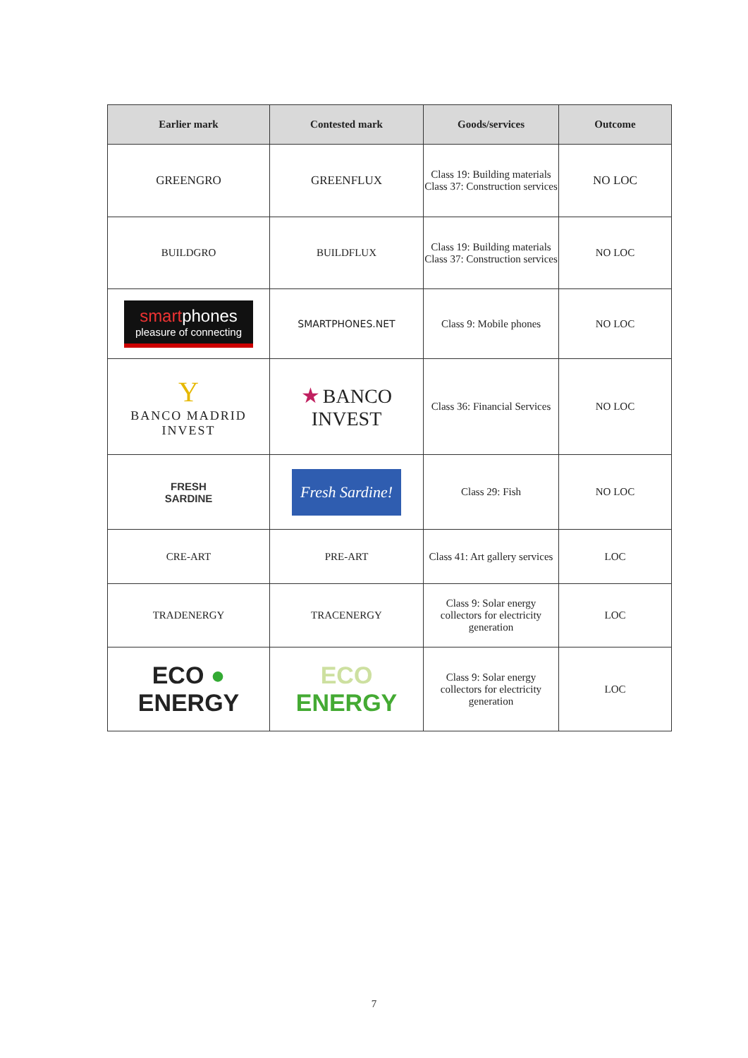| Earlier mark | Contested mark | Goods/services | Outcome |
| --- | --- | --- | --- |
| GREENGRO | GREENFLUX | Class 19: Building materials Class 37: Construction services | NO LOC |
| BUILDGRO | BUILDFLUX | Class 19: Building materials Class 37: Construction services | NO LOC |
| smart phones pleasure of connecting | SMARTPHONES.NET | Class 9: Mobile phones | NO LOC |
| Y BANCO MADRID INVEST | ★ BANCO INVEST | Class 36: Financial Services | NO LOC |
| FRESH SARDINE | Fresh Sardine! | Class 29: Fish | NO LOC |
| CRE-ART | PRE-ART | Class 41: Art gallery services | LOC |
| TRADENERGY | TRACENERGY | Class 9: Solar energy collectors for electricity generation | LOC |
| ECO ● ENERGY | ECO ENERGY | Class 9: Solar energy collectors for electricity generation | LOC |
7